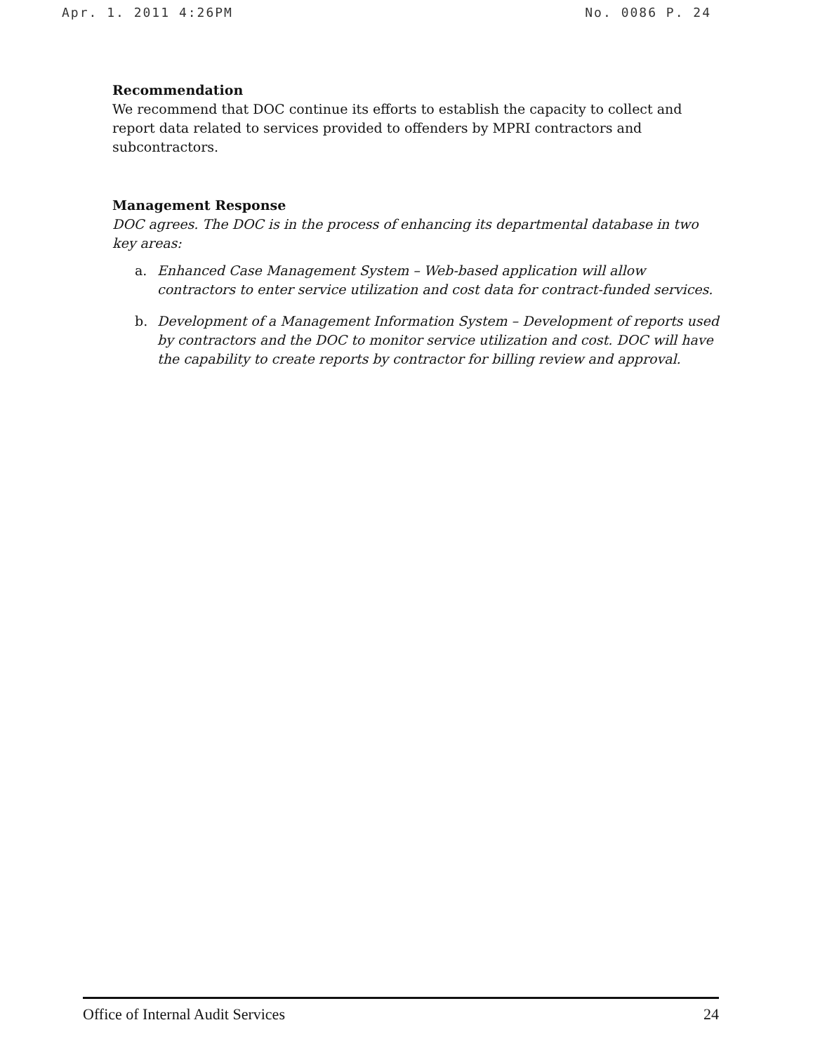Apr. 1. 2011 4:26PM No. 0086 P. 24
Recommendation
We recommend that DOC continue its efforts to establish the capacity to collect and report data related to services provided to offenders by MPRI contractors and subcontractors.
Management Response
DOC agrees. The DOC is in the process of enhancing its departmental database in two key areas:
a. Enhanced Case Management System – Web-based application will allow contractors to enter service utilization and cost data for contract-funded services.
b. Development of a Management Information System – Development of reports used by contractors and the DOC to monitor service utilization and cost. DOC will have the capability to create reports by contractor for billing review and approval.
Office of Internal Audit Services 24